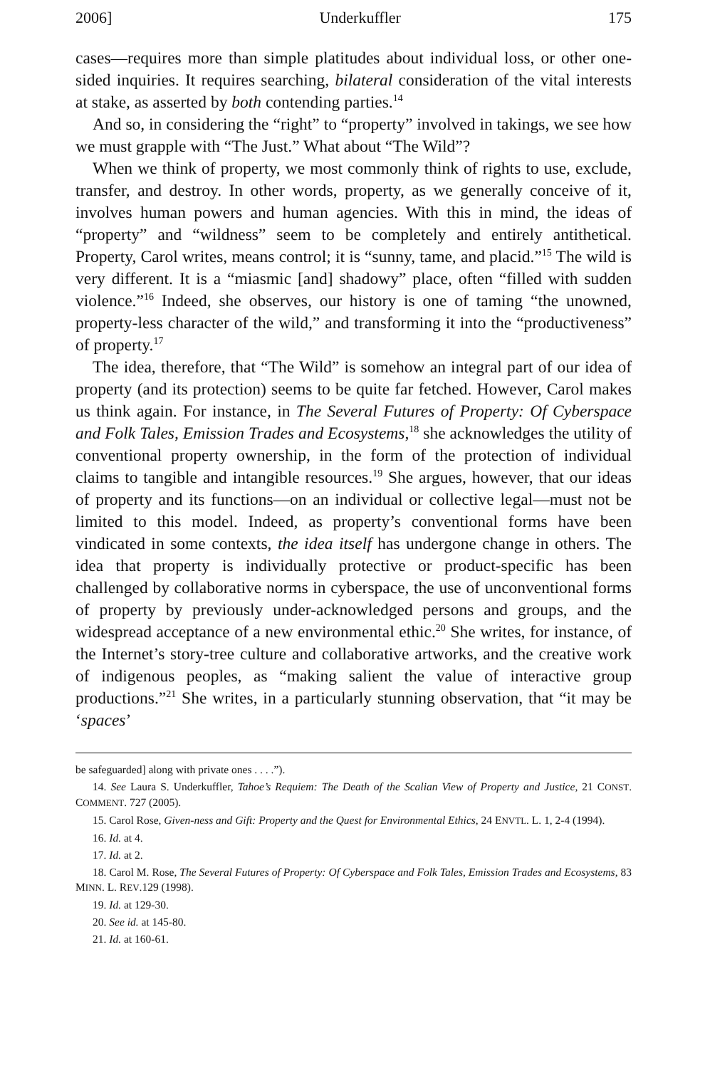2006] Underkuffler 175
cases—requires more than simple platitudes about individual loss, or other one-sided inquiries. It requires searching, bilateral consideration of the vital interests at stake, as asserted by both contending parties.<sup>14</sup>
And so, in considering the “right” to “property” involved in takings, we see how we must grapple with “The Just.” What about “The Wild”?
When we think of property, we most commonly think of rights to use, exclude, transfer, and destroy. In other words, property, as we generally conceive of it, involves human powers and human agencies. With this in mind, the ideas of “property” and “wildness” seem to be completely and entirely antithetical. Property, Carol writes, means control; it is “sunny, tame, and placid.”<sup>15</sup> The wild is very different. It is a “miasmic [and] shadowy” place, often “filled with sudden violence.”<sup>16</sup> Indeed, she observes, our history is one of taming “the unowned, property-less character of the wild,” and transforming it into the “productiveness” of property.<sup>17</sup>
The idea, therefore, that “The Wild” is somehow an integral part of our idea of property (and its protection) seems to be quite far fetched. However, Carol makes us think again. For instance, in The Several Futures of Property: Of Cyberspace and Folk Tales, Emission Trades and Ecosystems,<sup>18</sup> she acknowledges the utility of conventional property ownership, in the form of the protection of individual claims to tangible and intangible resources.<sup>19</sup> She argues, however, that our ideas of property and its functions—on an individual or collective legal—must not be limited to this model. Indeed, as property’s conventional forms have been vindicated in some contexts, the idea itself has undergone change in others. The idea that property is individually protective or product-specific has been challenged by collaborative norms in cyberspace, the use of unconventional forms of property by previously under-acknowledged persons and groups, and the widespread acceptance of a new environmental ethic.<sup>20</sup> She writes, for instance, of the Internet’s story-tree culture and collaborative artworks, and the creative work of indigenous peoples, as “making salient the value of interactive group productions.”<sup>21</sup> She writes, in a particularly stunning observation, that “it may be ‘spaces’
be safeguarded] along with private ones . . . .”).
14. See Laura S. Underkuffler, Tahoe’s Requiem: The Death of the Scalian View of Property and Justice, 21 CONST. COMMENT. 727 (2005).
15. Carol Rose, Given-ness and Gift: Property and the Quest for Environmental Ethics, 24 ENVTL. L. 1, 2-4 (1994).
16. Id. at 4.
17. Id. at 2.
18. Carol M. Rose, The Several Futures of Property: Of Cyberspace and Folk Tales, Emission Trades and Ecosystems, 83 MINN. L. REV.129 (1998).
19. Id. at 129-30.
20. See id. at 145-80.
21. Id. at 160-61.